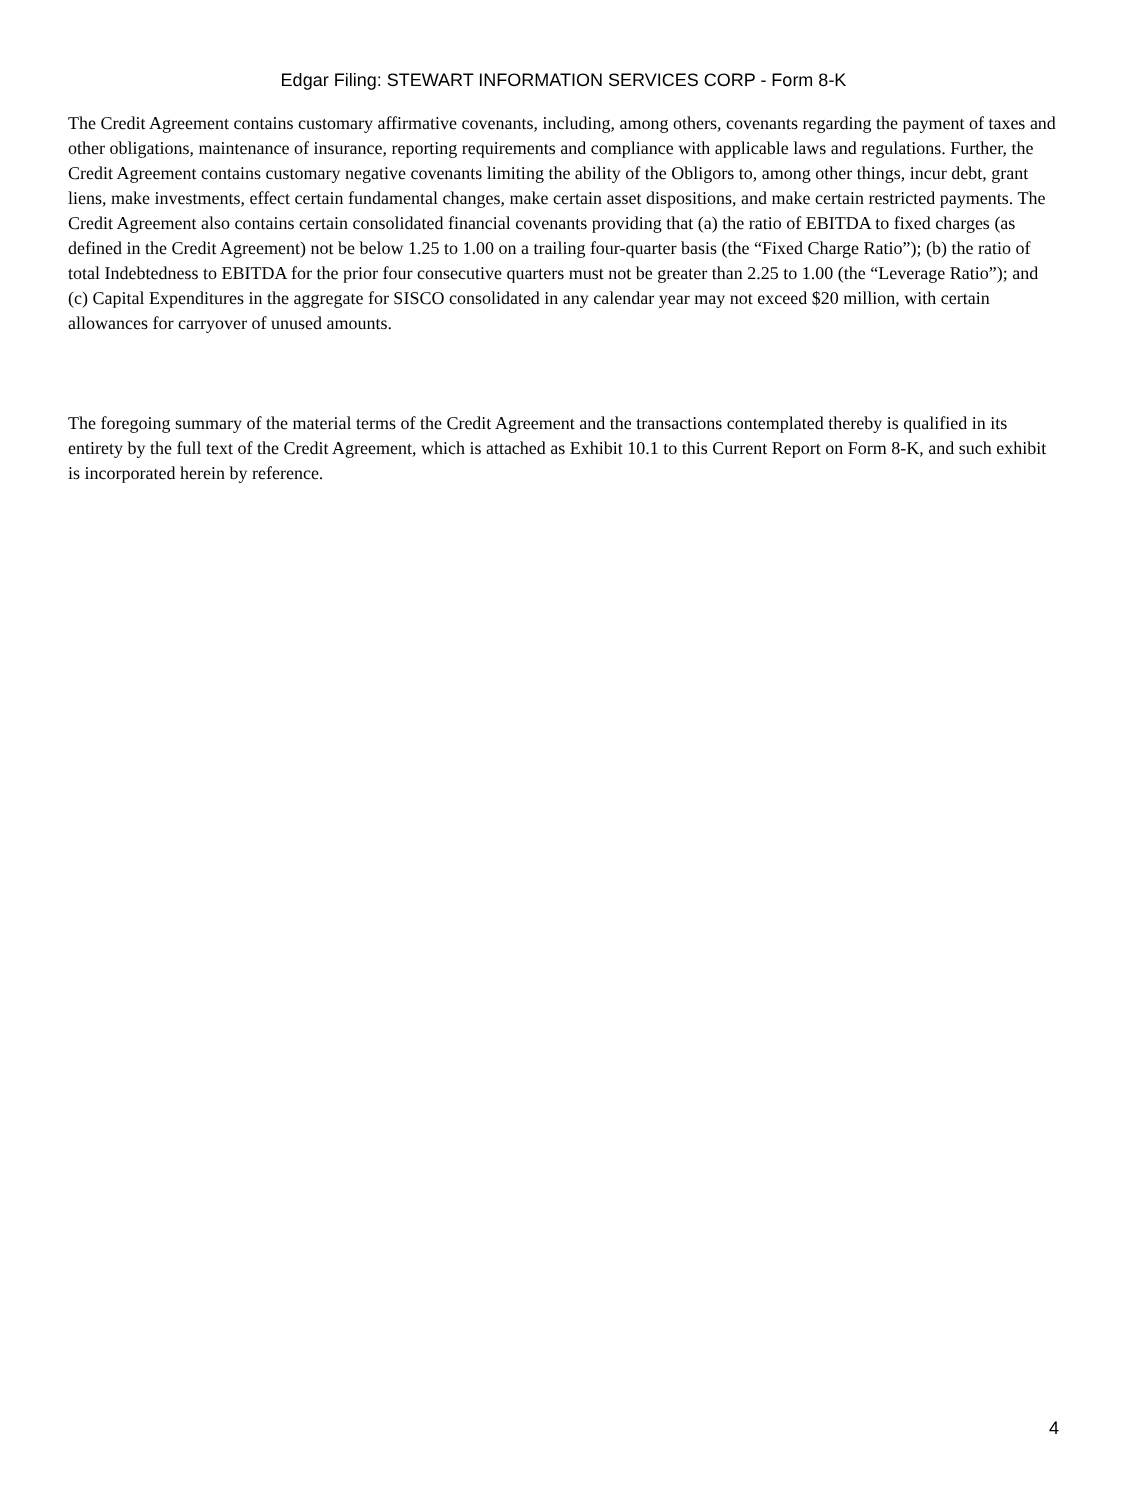Edgar Filing: STEWART INFORMATION SERVICES CORP - Form 8-K
The Credit Agreement contains customary affirmative covenants, including, among others, covenants regarding the payment of taxes and other obligations, maintenance of insurance, reporting requirements and compliance with applicable laws and regulations. Further, the Credit Agreement contains customary negative covenants limiting the ability of the Obligors to, among other things, incur debt, grant liens, make investments, effect certain fundamental changes, make certain asset dispositions, and make certain restricted payments. The Credit Agreement also contains certain consolidated financial covenants providing that (a) the ratio of EBITDA to fixed charges (as defined in the Credit Agreement) not be below 1.25 to 1.00 on a trailing four-quarter basis (the “Fixed Charge Ratio”); (b) the ratio of total Indebtedness to EBITDA for the prior four consecutive quarters must not be greater than 2.25 to 1.00 (the “Leverage Ratio”); and (c) Capital Expenditures in the aggregate for SISCO consolidated in any calendar year may not exceed $20 million, with certain allowances for carryover of unused amounts.
The foregoing summary of the material terms of the Credit Agreement and the transactions contemplated thereby is qualified in its entirety by the full text of the Credit Agreement, which is attached as Exhibit 10.1 to this Current Report on Form 8-K, and such exhibit is incorporated herein by reference.
4